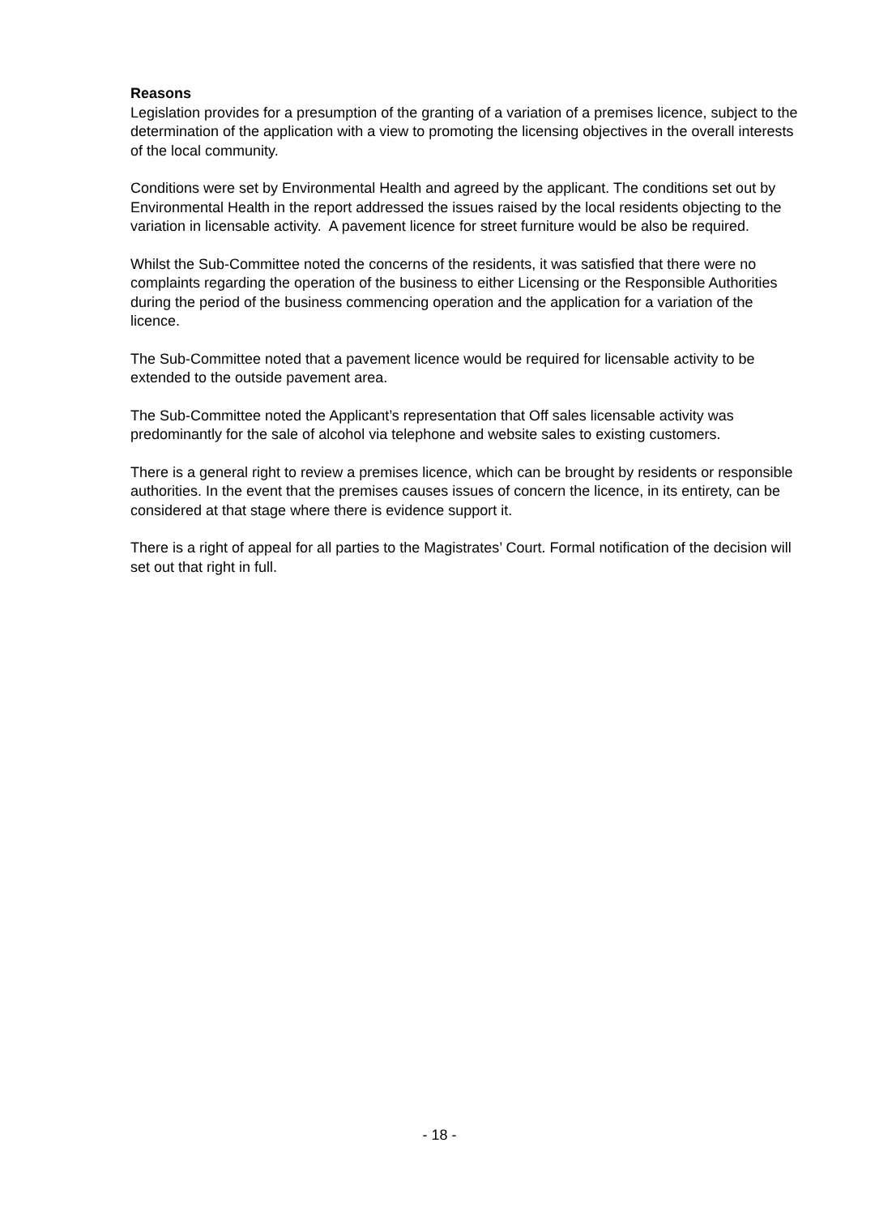Reasons
Legislation provides for a presumption of the granting of a variation of a premises licence, subject to the determination of the application with a view to promoting the licensing objectives in the overall interests of the local community.
Conditions were set by Environmental Health and agreed by the applicant. The conditions set out by Environmental Health in the report addressed the issues raised by the local residents objecting to the variation in licensable activity. A pavement licence for street furniture would be also be required.
Whilst the Sub-Committee noted the concerns of the residents, it was satisfied that there were no complaints regarding the operation of the business to either Licensing or the Responsible Authorities during the period of the business commencing operation and the application for a variation of the licence.
The Sub-Committee noted that a pavement licence would be required for licensable activity to be extended to the outside pavement area.
The Sub-Committee noted the Applicant’s representation that Off sales licensable activity was predominantly for the sale of alcohol via telephone and website sales to existing customers.
There is a general right to review a premises licence, which can be brought by residents or responsible authorities. In the event that the premises causes issues of concern the licence, in its entirety, can be considered at that stage where there is evidence support it.
There is a right of appeal for all parties to the Magistrates’ Court. Formal notification of the decision will set out that right in full.
- 18 -